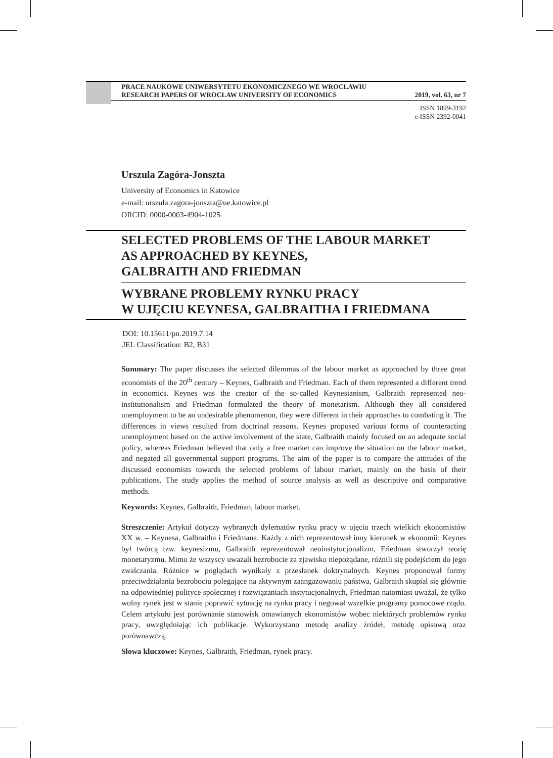PRACE NAUKOWE UNIWERSYTETU EKONOMICZNEGO WE WROCŁAWIU
RESEARCH PAPERS OF WROCŁAW UNIVERSITY OF ECONOMICS 2019, vol. 63, nr 7
ISSN 1899-3192
e-ISSN 2392-0041
Urszula Zagóra-Jonszta
University of Economics in Katowice
e-mail: urszula.zagora-jonszta@ue.katowice.pl
ORCID: 0000-0003-4904-1025
SELECTED PROBLEMS OF THE LABOUR MARKET
AS APPROACHED BY KEYNES,
GALBRAITH AND FRIEDMAN
WYBRANE PROBLEMY RYNKU PRACY
W UJĘCIU KEYNESA, GALBRAITHA I FRIEDMANA
DOI: 10.15611/pn.2019.7.14
JEL Classification: B2, B31
Summary: The paper discusses the selected dilemmas of the labour market as approached by three great economists of the 20<sup>th</sup> century – Keynes, Galbraith and Friedman. Each of them represented a different trend in economics. Keynes was the creator of the so-called Keynesianism, Galbraith represented neo-institutionalism and Friedman formulated the theory of monetarism. Although they all considered unemployment to be an undesirable phenomenon, they were different in their approaches to combating it. The differences in views resulted from doctrinal reasons. Keynes proposed various forms of counteracting unemployment based on the active involvement of the state, Galbraith mainly focused on an adequate social policy, whereas Friedman believed that only a free market can improve the situation on the labour market, and negated all governmental support programs. The aim of the paper is to compare the attitudes of the discussed economists towards the selected problems of labour market, mainly on the basis of their publications. The study applies the method of source analysis as well as descriptive and comparative methods.
Keywords: Keynes, Galbraith, Friedman, labour market.
Streszczenie: Artykuł dotyczy wybranych dylematów rynku pracy w ujęciu trzech wielkich ekonomistów XX w. – Keynesa, Galbraitha i Friedmana. Każdy z nich reprezentował inny kierunek w ekonomii: Keynes był twórcą tzw. keynesizmu, Galbraith reprezentował neoinstytucjonalizm, Friedman stworzył teorię monetaryzmu. Mimo że wszyscy uważali bezrobocie za zjawisko niepożądane, różnili się podejściem do jego zwalczania. Różnice w poglądach wynikały z przesłanek doktrynalnych. Keynes proponował formy przeciwdziałania bezrobociu polegające na aktywnym zaangażowaniu państwa, Galbraith skupiał się głównie na odpowiedniej polityce społecznej i rozwiązaniach instytucjonalnych, Friedman natomiast uważał, że tylko wolny rynek jest w stanie poprawić sytuację na rynku pracy i negował wszelkie programy pomocowe rządu. Celem artykułu jest porównanie stanowisk omawianych ekonomistów wobec niektórych problemów rynku pracy, uwzględniając ich publikacje. Wykorzystano metodę analizy źródeł, metodę opisową oraz porównawczą.
Słowa kluczowe: Keynes, Galbraith, Friedman, rynek pracy.